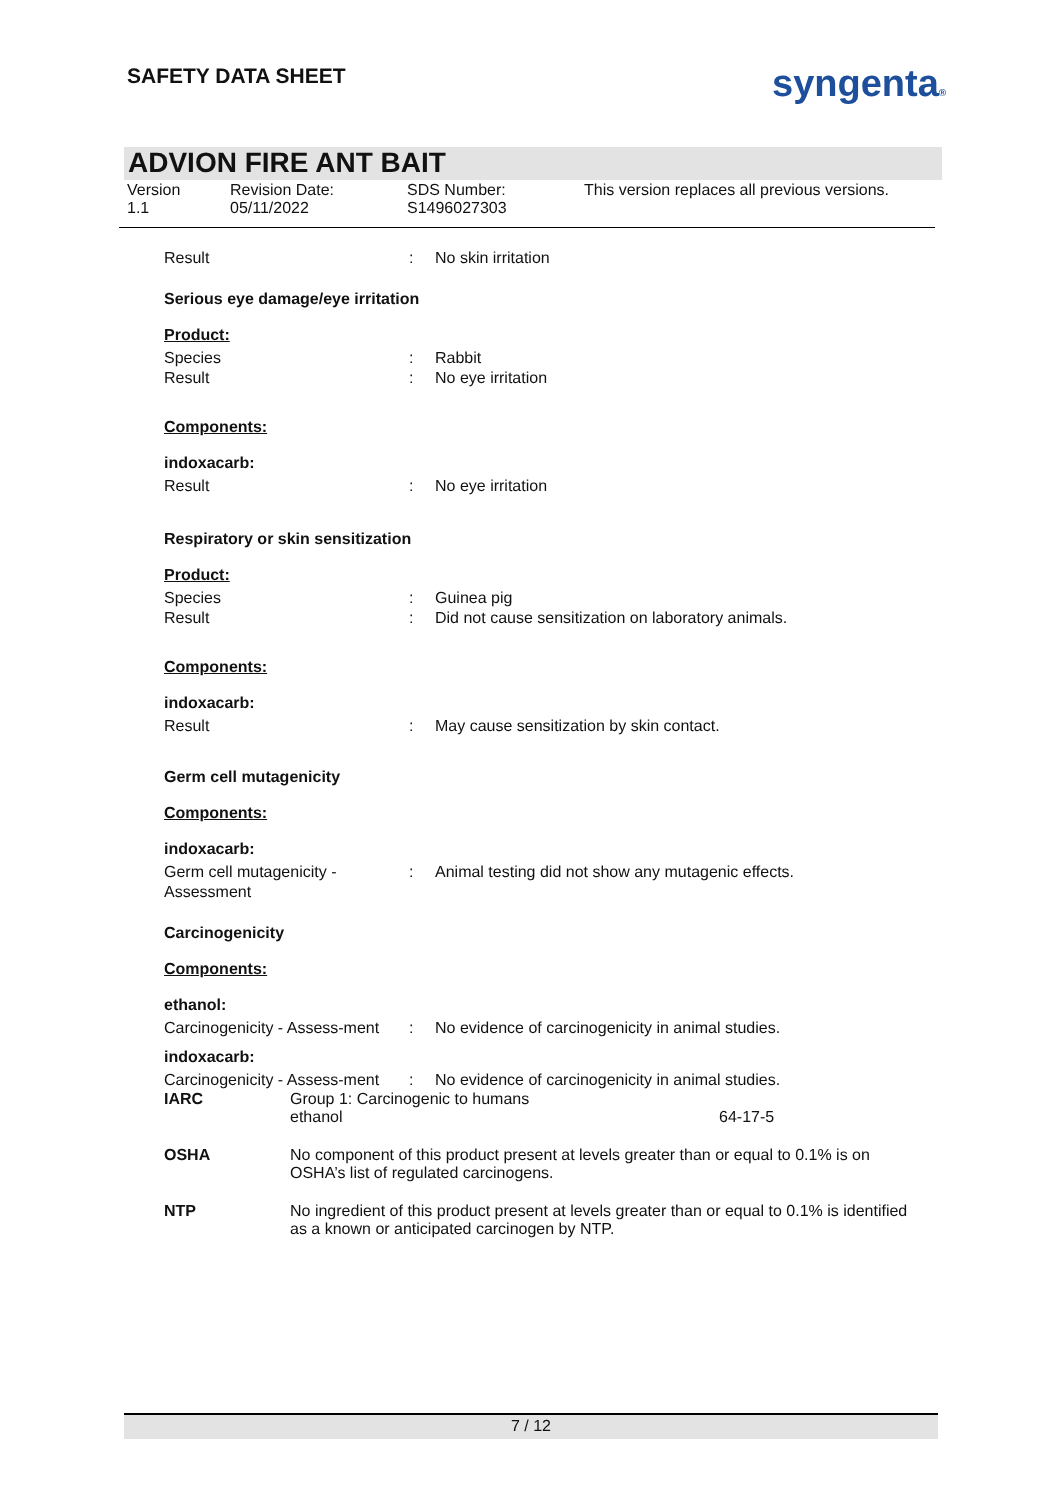SAFETY DATA SHEET syngenta®
ADVION FIRE ANT BAIT
Version
1.1
Revision Date:
05/11/2022
SDS Number:
S1496027303
This version replaces all previous versions.
Result : No skin irritation
Serious eye damage/eye irritation
Product:
Species : Rabbit
Result : No eye irritation
Components:
indoxacarb:
Result : No eye irritation
Respiratory or skin sensitization
Product:
Species : Guinea pig
Result : Did not cause sensitization on laboratory animals.
Components:
indoxacarb:
Result : May cause sensitization by skin contact.
Germ cell mutagenicity
Components:
indoxacarb:
Germ cell mutagenicity - Assessment
: Animal testing did not show any mutagenic effects.
Carcinogenicity
Components:
ethanol:
Carcinogenicity - Assess-ment
: No evidence of carcinogenicity in animal studies.
indoxacarb:
Carcinogenicity - Assess-ment
: No evidence of carcinogenicity in animal studies.
IARC Group 1: Carcinogenic to humans
ethanol 64-17-5
OSHA No component of this product present at levels greater than or equal to 0.1% is on OSHA’s list of regulated carcinogens.
NTP No ingredient of this product present at levels greater than or equal to 0.1% is identified as a known or anticipated carcinogen by NTP.
7 / 12